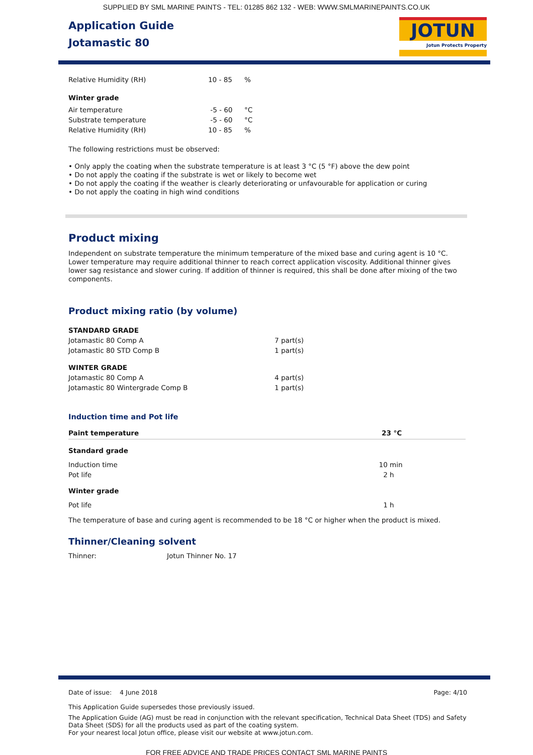SUPPLIED BY SML MARINE PAINTS - TEL: 01285 862 132 - WEB: WWW.SMLMARINEPAINTS.CO.UK
Application Guide
Jotamastic 80
JOTUN
Jotun Protects Property
| Relative Humidity (RH) | 10 - 85 | % |
Winter grade
| Air temperature | -5 - 60 | °C |
| Substrate temperature | -5 - 60 | °C |
| Relative Humidity (RH) | 10 - 85 | % |
The following restrictions must be observed:
• Only apply the coating when the substrate temperature is at least 3 °C (5 °F) above the dew point
• Do not apply the coating if the substrate is wet or likely to become wet
• Do not apply the coating if the weather is clearly deteriorating or unfavourable for application or curing
• Do not apply the coating in high wind conditions
Product mixing
Independent on substrate temperature the minimum temperature of the mixed base and curing agent is 10 °C. Lower temperature may require additional thinner to reach correct application viscosity. Additional thinner gives lower sag resistance and slower curing. If addition of thinner is required, this shall be done after mixing of the two components.
Product mixing ratio (by volume)
| STANDARD GRADE | |
| Jotamastic 80 Comp A | 7 part(s) |
| Jotamastic 80 STD Comp B | 1 part(s) |
| WINTER GRADE | |
| Jotamastic 80 Comp A | 4 part(s) |
| Jotamastic 80 Wintergrade Comp B | 1 part(s) |
Induction time and Pot life
| Paint temperature | 23 °C |
| --- | --- |
| Standard grade | |
| Induction time | 10 min |
| Pot life | 2 h |
| Winter grade | |
| Pot life | 1 h |
The temperature of base and curing agent is recommended to be 18 °C or higher when the product is mixed.
Thinner/Cleaning solvent
| Thinner: | Jotun Thinner No. 17 |
Date of issue: 4 June 2018 Page: 4/10
This Application Guide supersedes those previously issued.
The Application Guide (AG) must be read in conjunction with the relevant specification, Technical Data Sheet (TDS) and Safety Data Sheet (SDS) for all the products used as part of the coating system.
For your nearest local Jotun office, please visit our website at www.jotun.com.
FOR FREE ADVICE AND TRADE PRICES CONTACT SML MARINE PAINTS